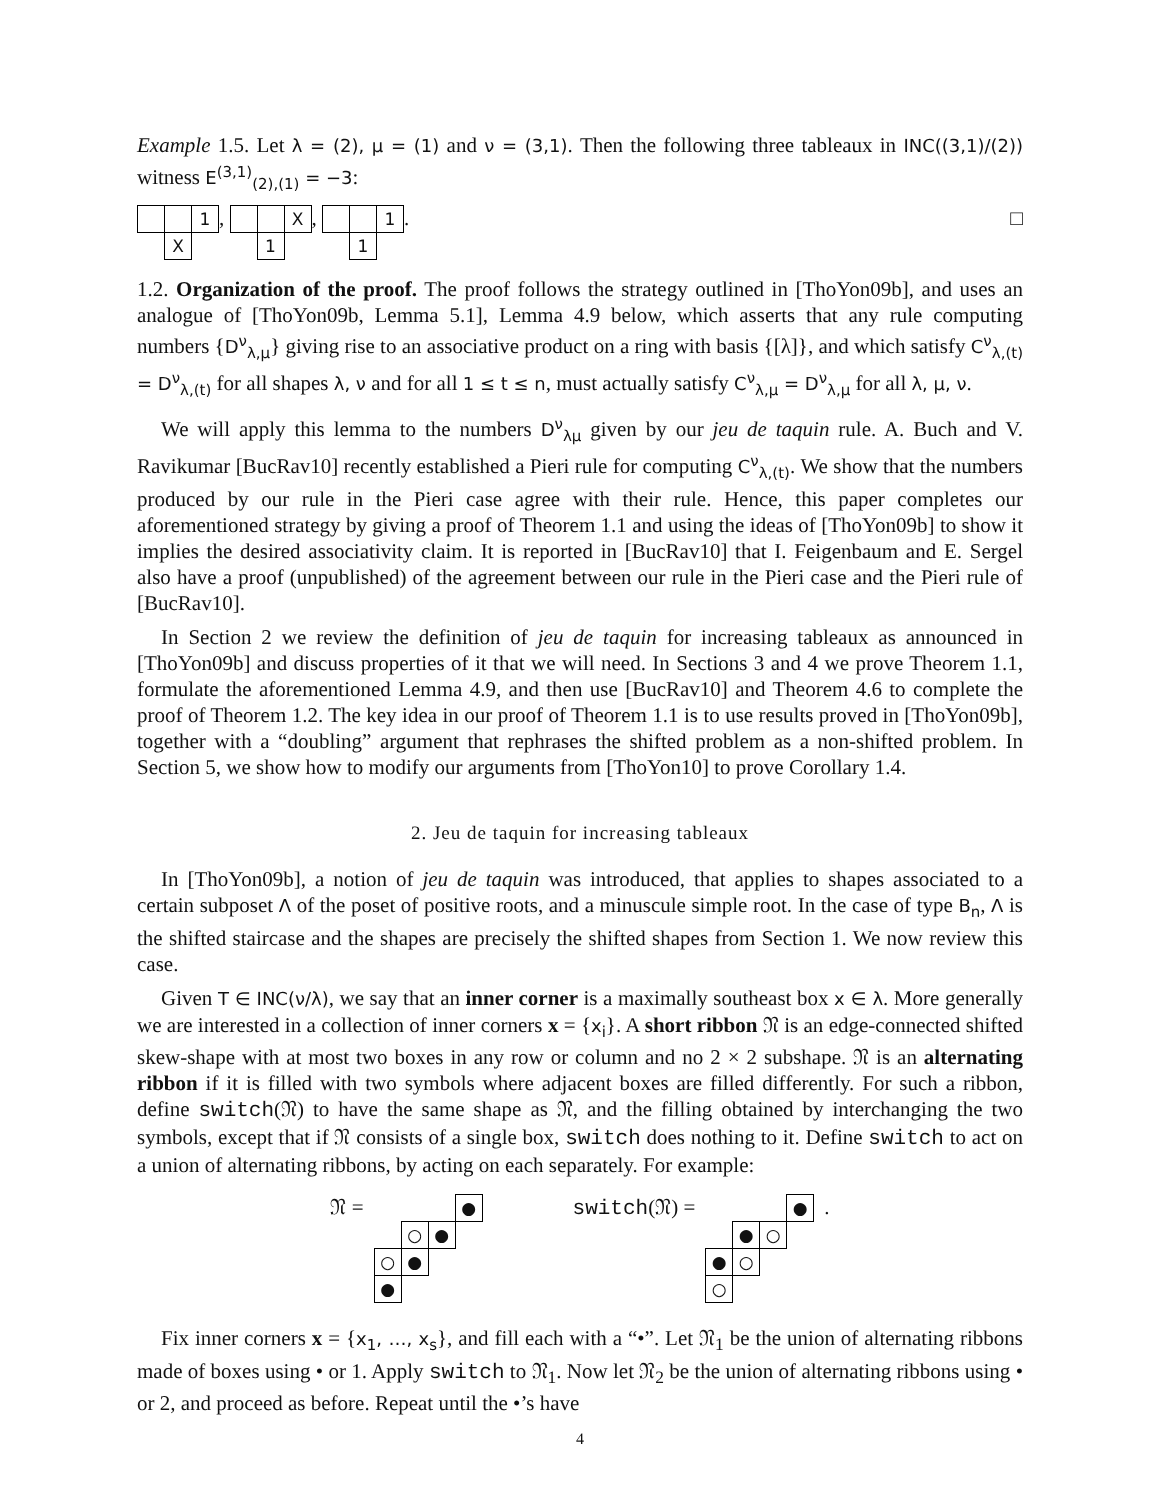Example 1.5. Let λ = (2), μ = (1) and ν = (3,1). Then the following three tableaux in INC((3,1)/(2)) witness E<sup>(3,1)</sup><sub>(2),(1)</sub> = −3:
| | | 1 |
| | X | |
,
| | | X |
| | 1 | |
,
| | | 1 |
| | 1 | |
. □
1.2. Organization of the proof. The proof follows the strategy outlined in [ThoYon09b], and uses an analogue of [ThoYon09b, Lemma 5.1], Lemma 4.9 below, which asserts that any rule computing numbers {D<sup>ν</sup><sub>λ,μ</sub>} giving rise to an associative product on a ring with basis {[λ]}, and which satisfy C<sup>ν</sup><sub>λ,(t)</sub> = D<sup>ν</sup><sub>λ,(t)</sub> for all shapes λ, ν and for all 1 ≤ t ≤ n, must actually satisfy C<sup>ν</sup><sub>λ,μ</sub> = D<sup>ν</sup><sub>λ,μ</sub> for all λ, μ, ν.
We will apply this lemma to the numbers D<sup>ν</sup><sub>λμ</sub> given by our jeu de taquin rule. A. Buch and V. Ravikumar [BucRav10] recently established a Pieri rule for computing C<sup>ν</sup><sub>λ,(t)</sub>. We show that the numbers produced by our rule in the Pieri case agree with their rule. Hence, this paper completes our aforementioned strategy by giving a proof of Theorem 1.1 and using the ideas of [ThoYon09b] to show it implies the desired associativity claim. It is reported in [BucRav10] that I. Feigenbaum and E. Sergel also have a proof (unpublished) of the agreement between our rule in the Pieri case and the Pieri rule of [BucRav10].
In Section 2 we review the definition of jeu de taquin for increasing tableaux as announced in [ThoYon09b] and discuss properties of it that we will need. In Sections 3 and 4 we prove Theorem 1.1, formulate the aforementioned Lemma 4.9, and then use [BucRav10] and Theorem 4.6 to complete the proof of Theorem 1.2. The key idea in our proof of Theorem 1.1 is to use results proved in [ThoYon09b], together with a “doubling” argument that rephrases the shifted problem as a non-shifted problem. In Section 5, we show how to modify our arguments from [ThoYon10] to prove Corollary 1.4.
2. Jeu de taquin for increasing tableaux
In [ThoYon09b], a notion of jeu de taquin was introduced, that applies to shapes associated to a certain subposet Λ of the poset of positive roots, and a minuscule simple root. In the case of type B<sub>n</sub>, Λ is the shifted staircase and the shapes are precisely the shifted shapes from Section 1. We now review this case.
Given T ∈ INC(ν/λ), we say that an inner corner is a maximally southeast box x ∈ λ. More generally we are interested in a collection of inner corners x = {x<sub>i</sub>}. A short ribbon 𝔑 is an edge-connected shifted skew-shape with at most two boxes in any row or column and no 2 × 2 subshape. 𝔑 is an alternating ribbon if it is filled with two symbols where adjacent boxes are filled differently. For such a ribbon, define switch(𝔑) to have the same shape as 𝔑, and the filling obtained by interchanging the two symbols, except that if 𝔑 consists of a single box, switch does nothing to it. Define switch to act on a union of alternating ribbons, by acting on each separately. For example:
𝔑 =
| | | | ● |
| | ○ | ● | |
| ○ | ● | | |
| ● | | | |
switch(𝔑) =
| | | | ● |
| | ● | ○ | |
| ● | ○ | | |
| ○ | | | |
.
Fix inner corners x = {x<sub>1</sub>, …, x<sub>s</sub>}, and fill each with a “•”. Let 𝔑<sub>1</sub> be the union of alternating ribbons made of boxes using • or 1. Apply switch to 𝔑<sub>1</sub>. Now let 𝔑<sub>2</sub> be the union of alternating ribbons using • or 2, and proceed as before. Repeat until the •’s have
4